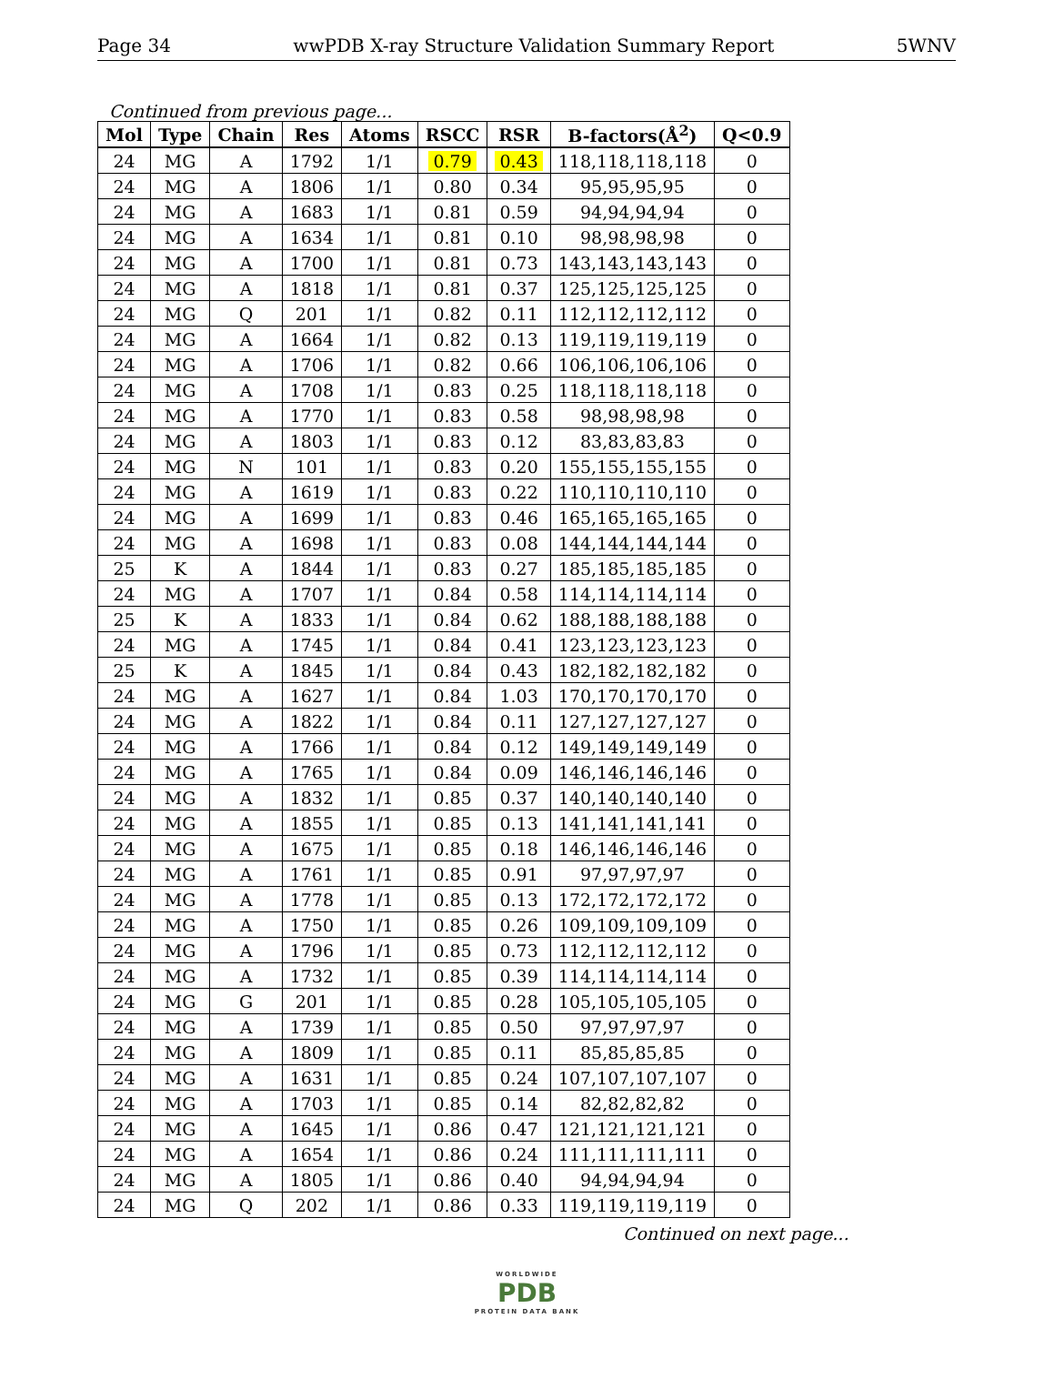Page 34 wwPDB X-ray Structure Validation Summary Report 5WNV
Continued from previous page...
| Mol | Type | Chain | Res | Atoms | RSCC | RSR | B-factors(Å<sup>2</sup>) | Q<0.9 |
| --- | --- | --- | --- | --- | --- | --- | --- | --- |
| 24 | MG | A | 1792 | 1/1 | 0.79 | 0.43 | 118,118,118,118 | 0 |
| 24 | MG | A | 1806 | 1/1 | 0.80 | 0.34 | 95,95,95,95 | 0 |
| 24 | MG | A | 1683 | 1/1 | 0.81 | 0.59 | 94,94,94,94 | 0 |
| 24 | MG | A | 1634 | 1/1 | 0.81 | 0.10 | 98,98,98,98 | 0 |
| 24 | MG | A | 1700 | 1/1 | 0.81 | 0.73 | 143,143,143,143 | 0 |
| 24 | MG | A | 1818 | 1/1 | 0.81 | 0.37 | 125,125,125,125 | 0 |
| 24 | MG | Q | 201 | 1/1 | 0.82 | 0.11 | 112,112,112,112 | 0 |
| 24 | MG | A | 1664 | 1/1 | 0.82 | 0.13 | 119,119,119,119 | 0 |
| 24 | MG | A | 1706 | 1/1 | 0.82 | 0.66 | 106,106,106,106 | 0 |
| 24 | MG | A | 1708 | 1/1 | 0.83 | 0.25 | 118,118,118,118 | 0 |
| 24 | MG | A | 1770 | 1/1 | 0.83 | 0.58 | 98,98,98,98 | 0 |
| 24 | MG | A | 1803 | 1/1 | 0.83 | 0.12 | 83,83,83,83 | 0 |
| 24 | MG | N | 101 | 1/1 | 0.83 | 0.20 | 155,155,155,155 | 0 |
| 24 | MG | A | 1619 | 1/1 | 0.83 | 0.22 | 110,110,110,110 | 0 |
| 24 | MG | A | 1699 | 1/1 | 0.83 | 0.46 | 165,165,165,165 | 0 |
| 24 | MG | A | 1698 | 1/1 | 0.83 | 0.08 | 144,144,144,144 | 0 |
| 25 | K | A | 1844 | 1/1 | 0.83 | 0.27 | 185,185,185,185 | 0 |
| 24 | MG | A | 1707 | 1/1 | 0.84 | 0.58 | 114,114,114,114 | 0 |
| 25 | K | A | 1833 | 1/1 | 0.84 | 0.62 | 188,188,188,188 | 0 |
| 24 | MG | A | 1745 | 1/1 | 0.84 | 0.41 | 123,123,123,123 | 0 |
| 25 | K | A | 1845 | 1/1 | 0.84 | 0.43 | 182,182,182,182 | 0 |
| 24 | MG | A | 1627 | 1/1 | 0.84 | 1.03 | 170,170,170,170 | 0 |
| 24 | MG | A | 1822 | 1/1 | 0.84 | 0.11 | 127,127,127,127 | 0 |
| 24 | MG | A | 1766 | 1/1 | 0.84 | 0.12 | 149,149,149,149 | 0 |
| 24 | MG | A | 1765 | 1/1 | 0.84 | 0.09 | 146,146,146,146 | 0 |
| 24 | MG | A | 1832 | 1/1 | 0.85 | 0.37 | 140,140,140,140 | 0 |
| 24 | MG | A | 1855 | 1/1 | 0.85 | 0.13 | 141,141,141,141 | 0 |
| 24 | MG | A | 1675 | 1/1 | 0.85 | 0.18 | 146,146,146,146 | 0 |
| 24 | MG | A | 1761 | 1/1 | 0.85 | 0.91 | 97,97,97,97 | 0 |
| 24 | MG | A | 1778 | 1/1 | 0.85 | 0.13 | 172,172,172,172 | 0 |
| 24 | MG | A | 1750 | 1/1 | 0.85 | 0.26 | 109,109,109,109 | 0 |
| 24 | MG | A | 1796 | 1/1 | 0.85 | 0.73 | 112,112,112,112 | 0 |
| 24 | MG | A | 1732 | 1/1 | 0.85 | 0.39 | 114,114,114,114 | 0 |
| 24 | MG | G | 201 | 1/1 | 0.85 | 0.28 | 105,105,105,105 | 0 |
| 24 | MG | A | 1739 | 1/1 | 0.85 | 0.50 | 97,97,97,97 | 0 |
| 24 | MG | A | 1809 | 1/1 | 0.85 | 0.11 | 85,85,85,85 | 0 |
| 24 | MG | A | 1631 | 1/1 | 0.85 | 0.24 | 107,107,107,107 | 0 |
| 24 | MG | A | 1703 | 1/1 | 0.85 | 0.14 | 82,82,82,82 | 0 |
| 24 | MG | A | 1645 | 1/1 | 0.86 | 0.47 | 121,121,121,121 | 0 |
| 24 | MG | A | 1654 | 1/1 | 0.86 | 0.24 | 111,111,111,111 | 0 |
| 24 | MG | A | 1805 | 1/1 | 0.86 | 0.40 | 94,94,94,94 | 0 |
| 24 | MG | Q | 202 | 1/1 | 0.86 | 0.33 | 119,119,119,119 | 0 |
Continued on next page...
WORLDWIDE
PDB
PROTEIN DATA BANK